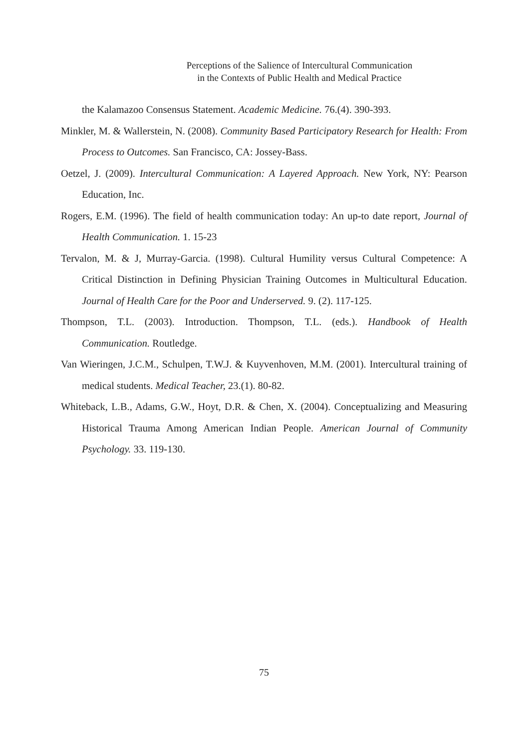Perceptions of the Salience of Intercultural Communication
in the Contexts of Public Health and Medical Practice
the Kalamazoo Consensus Statement. Academic Medicine. 76.(4). 390-393.
Minkler, M. & Wallerstein, N. (2008). Community Based Participatory Research for Health: From Process to Outcomes. San Francisco, CA: Jossey-Bass.
Oetzel, J. (2009). Intercultural Communication: A Layered Approach. New York, NY: Pearson Education, Inc.
Rogers, E.M. (1996). The field of health communication today: An up-to date report, Journal of Health Communication. 1. 15-23
Tervalon, M. & J, Murray-Garcia. (1998). Cultural Humility versus Cultural Competence: A Critical Distinction in Defining Physician Training Outcomes in Multicultural Education. Journal of Health Care for the Poor and Underserved. 9. (2). 117-125.
Thompson, T.L. (2003). Introduction. Thompson, T.L. (eds.). Handbook of Health Communication. Routledge.
Van Wieringen, J.C.M., Schulpen, T.W.J. & Kuyvenhoven, M.M. (2001). Intercultural training of medical students. Medical Teacher, 23.(1). 80-82.
Whiteback, L.B., Adams, G.W., Hoyt, D.R. & Chen, X. (2004). Conceptualizing and Measuring Historical Trauma Among American Indian People. American Journal of Community Psychology. 33. 119-130.
75